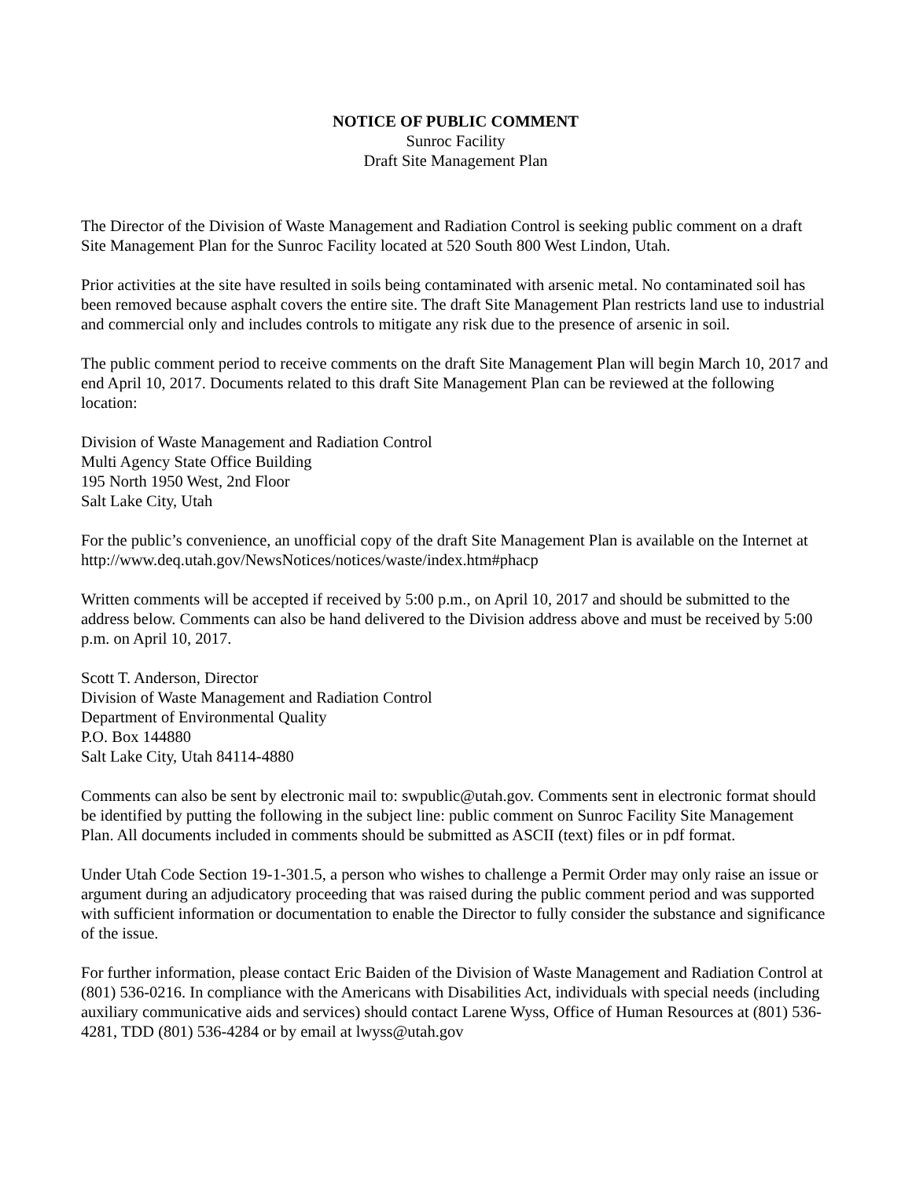NOTICE OF PUBLIC COMMENT
Sunroc Facility
Draft Site Management Plan
The Director of the Division of Waste Management and Radiation Control is seeking public comment on a draft Site Management Plan for the Sunroc Facility located at 520 South 800 West Lindon, Utah.
Prior activities at the site have resulted in soils being contaminated with arsenic metal. No contaminated soil has been removed because asphalt covers the entire site. The draft Site Management Plan restricts land use to industrial and commercial only and includes controls to mitigate any risk due to the presence of arsenic in soil.
The public comment period to receive comments on the draft Site Management Plan will begin March 10, 2017 and end April 10, 2017. Documents related to this draft Site Management Plan can be reviewed at the following location:
Division of Waste Management and Radiation Control
Multi Agency State Office Building
195 North 1950 West, 2nd Floor
Salt Lake City, Utah
For the public’s convenience, an unofficial copy of the draft Site Management Plan is available on the Internet at http://www.deq.utah.gov/NewsNotices/notices/waste/index.htm#phacp
Written comments will be accepted if received by 5:00 p.m., on April 10, 2017 and should be submitted to the address below. Comments can also be hand delivered to the Division address above and must be received by 5:00 p.m. on April 10, 2017.
Scott T. Anderson, Director
Division of Waste Management and Radiation Control
Department of Environmental Quality
P.O. Box 144880
Salt Lake City, Utah 84114-4880
Comments can also be sent by electronic mail to: swpublic@utah.gov. Comments sent in electronic format should be identified by putting the following in the subject line: public comment on Sunroc Facility Site Management Plan. All documents included in comments should be submitted as ASCII (text) files or in pdf format.
Under Utah Code Section 19-1-301.5, a person who wishes to challenge a Permit Order may only raise an issue or argument during an adjudicatory proceeding that was raised during the public comment period and was supported with sufficient information or documentation to enable the Director to fully consider the substance and significance of the issue.
For further information, please contact Eric Baiden of the Division of Waste Management and Radiation Control at (801) 536-0216. In compliance with the Americans with Disabilities Act, individuals with special needs (including auxiliary communicative aids and services) should contact Larene Wyss, Office of Human Resources at (801) 536-4281, TDD (801) 536-4284 or by email at lwyss@utah.gov